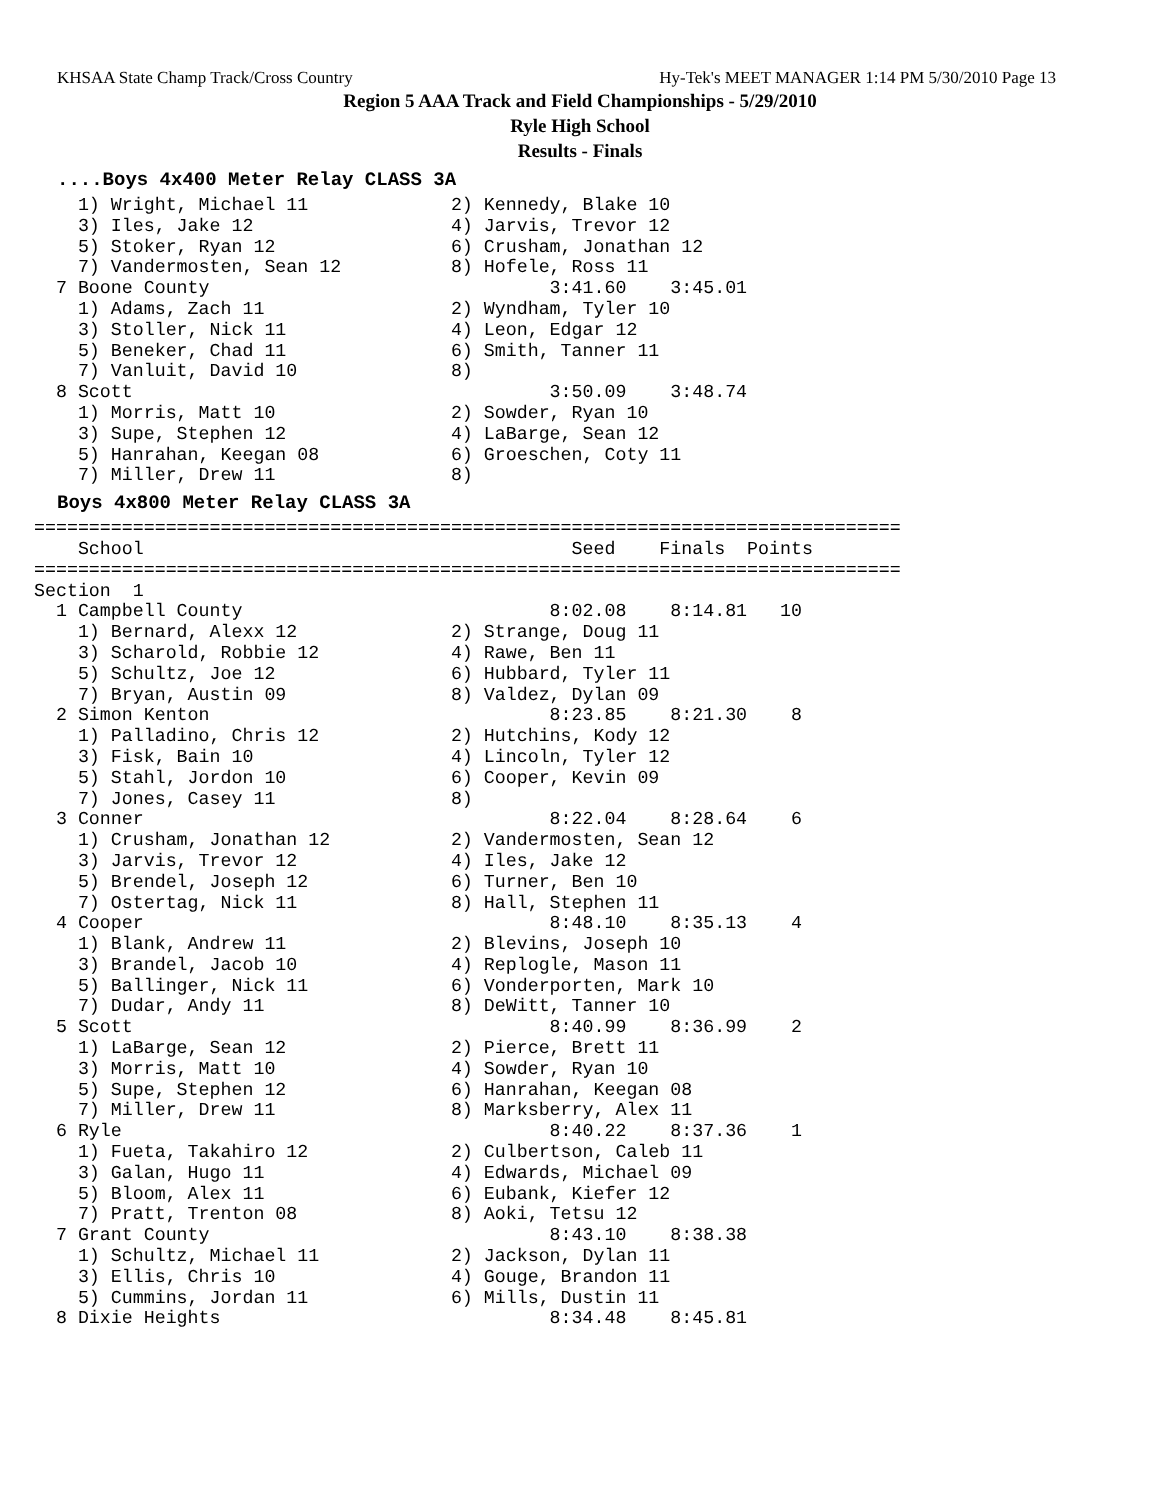KHSAA State Champ Track/Cross Country Hy-Tek's MEET MANAGER 1:14 PM 5/30/2010 Page 13
Region 5 AAA Track and Field Championships - 5/29/2010
Ryle High School
Results - Finals
....Boys 4x400 Meter Relay CLASS 3A
    1) Wright, Michael 11             2) Kennedy, Blake 10
    3) Iles, Jake 12                  4) Jarvis, Trevor 12
    5) Stoker, Ryan 12                6) Crusham, Jonathan 12
    7) Vandermosten, Sean 12          8) Hofele, Ross 11
  7 Boone County                               3:41.60    3:45.01
    1) Adams, Zach 11                 2) Wyndham, Tyler 10
    3) Stoller, Nick 11               4) Leon, Edgar 12
    5) Beneker, Chad 11               6) Smith, Tanner 11
    7) Vanluit, David 10              8)
  8 Scott                                      3:50.09    3:48.74
    1) Morris, Matt 10                2) Sowder, Ryan 10
    3) Supe, Stephen 12               4) LaBarge, Sean 12
    5) Hanrahan, Keegan 08            6) Groeschen, Coty 11
    7) Miller, Drew 11                8)
Boys 4x800 Meter Relay CLASS 3A
===============================================================================
    School                                       Seed    Finals  Points
===============================================================================
Section  1
  1 Campbell County                            8:02.08    8:14.81   10
    1) Bernard, Alexx 12              2) Strange, Doug 11
    3) Scharold, Robbie 12            4) Rawe, Ben 11
    5) Schultz, Joe 12                6) Hubbard, Tyler 11
    7) Bryan, Austin 09               8) Valdez, Dylan 09
  2 Simon Kenton                               8:23.85    8:21.30    8
    1) Palladino, Chris 12            2) Hutchins, Kody 12
    3) Fisk, Bain 10                  4) Lincoln, Tyler 12
    5) Stahl, Jordon 10               6) Cooper, Kevin 09
    7) Jones, Casey 11                8)
  3 Conner                                     8:22.04    8:28.64    6
    1) Crusham, Jonathan 12           2) Vandermosten, Sean 12
    3) Jarvis, Trevor 12              4) Iles, Jake 12
    5) Brendel, Joseph 12             6) Turner, Ben 10
    7) Ostertag, Nick 11              8) Hall, Stephen 11
  4 Cooper                                     8:48.10    8:35.13    4
    1) Blank, Andrew 11               2) Blevins, Joseph 10
    3) Brandel, Jacob 10              4) Replogle, Mason 11
    5) Ballinger, Nick 11             6) Vonderporten, Mark 10
    7) Dudar, Andy 11                 8) DeWitt, Tanner 10
  5 Scott                                      8:40.99    8:36.99    2
    1) LaBarge, Sean 12               2) Pierce, Brett 11
    3) Morris, Matt 10                4) Sowder, Ryan 10
    5) Supe, Stephen 12               6) Hanrahan, Keegan 08
    7) Miller, Drew 11                8) Marksberry, Alex 11
  6 Ryle                                       8:40.22    8:37.36    1
    1) Fueta, Takahiro 12             2) Culbertson, Caleb 11
    3) Galan, Hugo 11                 4) Edwards, Michael 09
    5) Bloom, Alex 11                 6) Eubank, Kiefer 12
    7) Pratt, Trenton 08              8) Aoki, Tetsu 12
  7 Grant County                               8:43.10    8:38.38
    1) Schultz, Michael 11            2) Jackson, Dylan 11
    3) Ellis, Chris 10                4) Gouge, Brandon 11
    5) Cummins, Jordan 11             6) Mills, Dustin 11
  8 Dixie Heights                              8:34.48    8:45.81